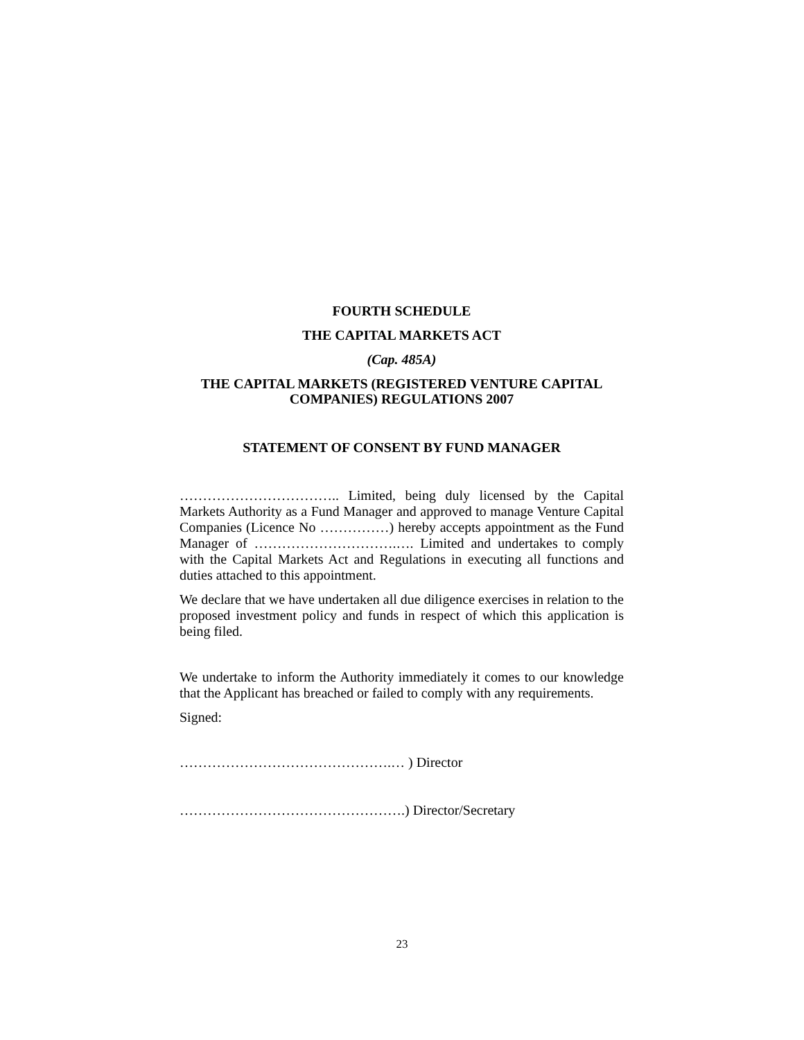FOURTH SCHEDULE
THE CAPITAL MARKETS ACT
(Cap. 485A)
THE CAPITAL MARKETS (REGISTERED VENTURE CAPITAL COMPANIES) REGULATIONS 2007
STATEMENT OF CONSENT BY FUND MANAGER
…………………………….. Limited, being duly licensed by the Capital Markets Authority as a Fund Manager and approved to manage Venture Capital Companies (Licence No ……………) hereby accepts appointment as the Fund Manager of ………………………….…. Limited and undertakes to comply with the Capital Markets Act and Regulations in executing all functions and duties attached to this appointment.
We declare that we have undertaken all due diligence exercises in relation to the proposed investment policy and funds in respect of which this application is being filed.
We undertake to inform the Authority immediately it comes to our knowledge that the Applicant has breached or failed to comply with any requirements.
Signed:
……………………………………….… ) Director
………………………………………….) Director/Secretary
23